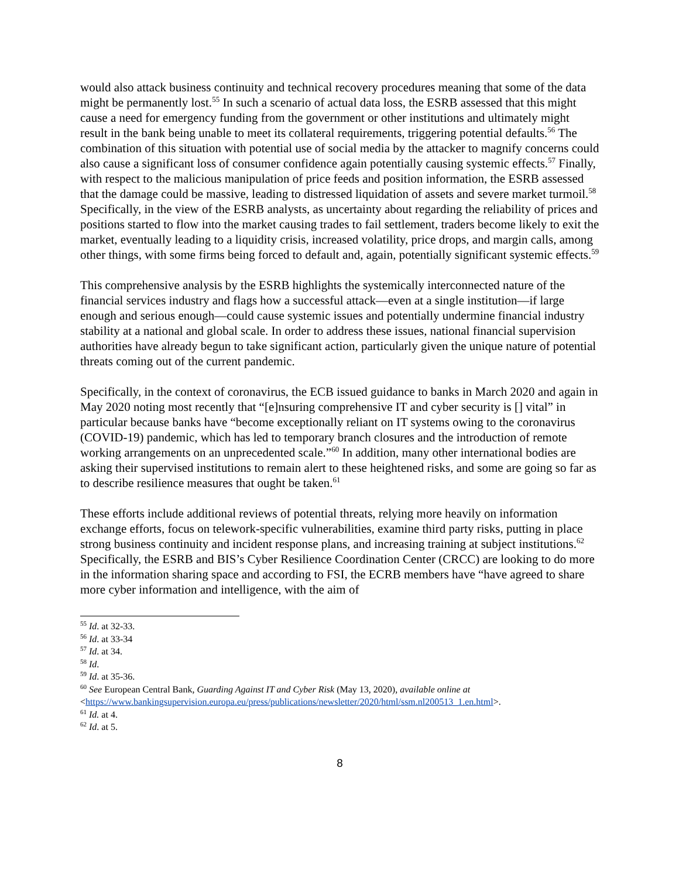would also attack business continuity and technical recovery procedures meaning that some of the data might be permanently lost.<sup>55</sup> In such a scenario of actual data loss, the ESRB assessed that this might cause a need for emergency funding from the government or other institutions and ultimately might result in the bank being unable to meet its collateral requirements, triggering potential defaults.<sup>56</sup> The combination of this situation with potential use of social media by the attacker to magnify concerns could also cause a significant loss of consumer confidence again potentially causing systemic effects.<sup>57</sup> Finally, with respect to the malicious manipulation of price feeds and position information, the ESRB assessed that the damage could be massive, leading to distressed liquidation of assets and severe market turmoil.<sup>58</sup> Specifically, in the view of the ESRB analysts, as uncertainty about regarding the reliability of prices and positions started to flow into the market causing trades to fail settlement, traders become likely to exit the market, eventually leading to a liquidity crisis, increased volatility, price drops, and margin calls, among other things, with some firms being forced to default and, again, potentially significant systemic effects.<sup>59</sup>
This comprehensive analysis by the ESRB highlights the systemically interconnected nature of the financial services industry and flags how a successful attack—even at a single institution—if large enough and serious enough—could cause systemic issues and potentially undermine financial industry stability at a national and global scale. In order to address these issues, national financial supervision authorities have already begun to take significant action, particularly given the unique nature of potential threats coming out of the current pandemic.
Specifically, in the context of coronavirus, the ECB issued guidance to banks in March 2020 and again in May 2020 noting most recently that “[e]nsuring comprehensive IT and cyber security is [] vital” in particular because banks have “become exceptionally reliant on IT systems owing to the coronavirus (COVID-19) pandemic, which has led to temporary branch closures and the introduction of remote working arrangements on an unprecedented scale.”<sup>60</sup> In addition, many other international bodies are asking their supervised institutions to remain alert to these heightened risks, and some are going so far as to describe resilience measures that ought be taken.<sup>61</sup>
These efforts include additional reviews of potential threats, relying more heavily on information exchange efforts, focus on telework-specific vulnerabilities, examine third party risks, putting in place strong business continuity and incident response plans, and increasing training at subject institutions.<sup>62</sup> Specifically, the ESRB and BIS’s Cyber Resilience Coordination Center (CRCC) are looking to do more in the information sharing space and according to FSI, the ECRB members have “have agreed to share more cyber information and intelligence, with the aim of
<sup>55</sup> Id. at 32-33.
<sup>56</sup> Id. at 33-34
<sup>57</sup> Id. at 34.
<sup>58</sup> Id.
<sup>59</sup> Id. at 35-36.
<sup>60</sup> See European Central Bank, Guarding Against IT and Cyber Risk (May 13, 2020), available online at <https://www.bankingsupervision.europa.eu/press/publications/newsletter/2020/html/ssm.nl200513_1.en.html>.
<sup>61</sup> Id. at 4.
<sup>62</sup> Id. at 5.
8